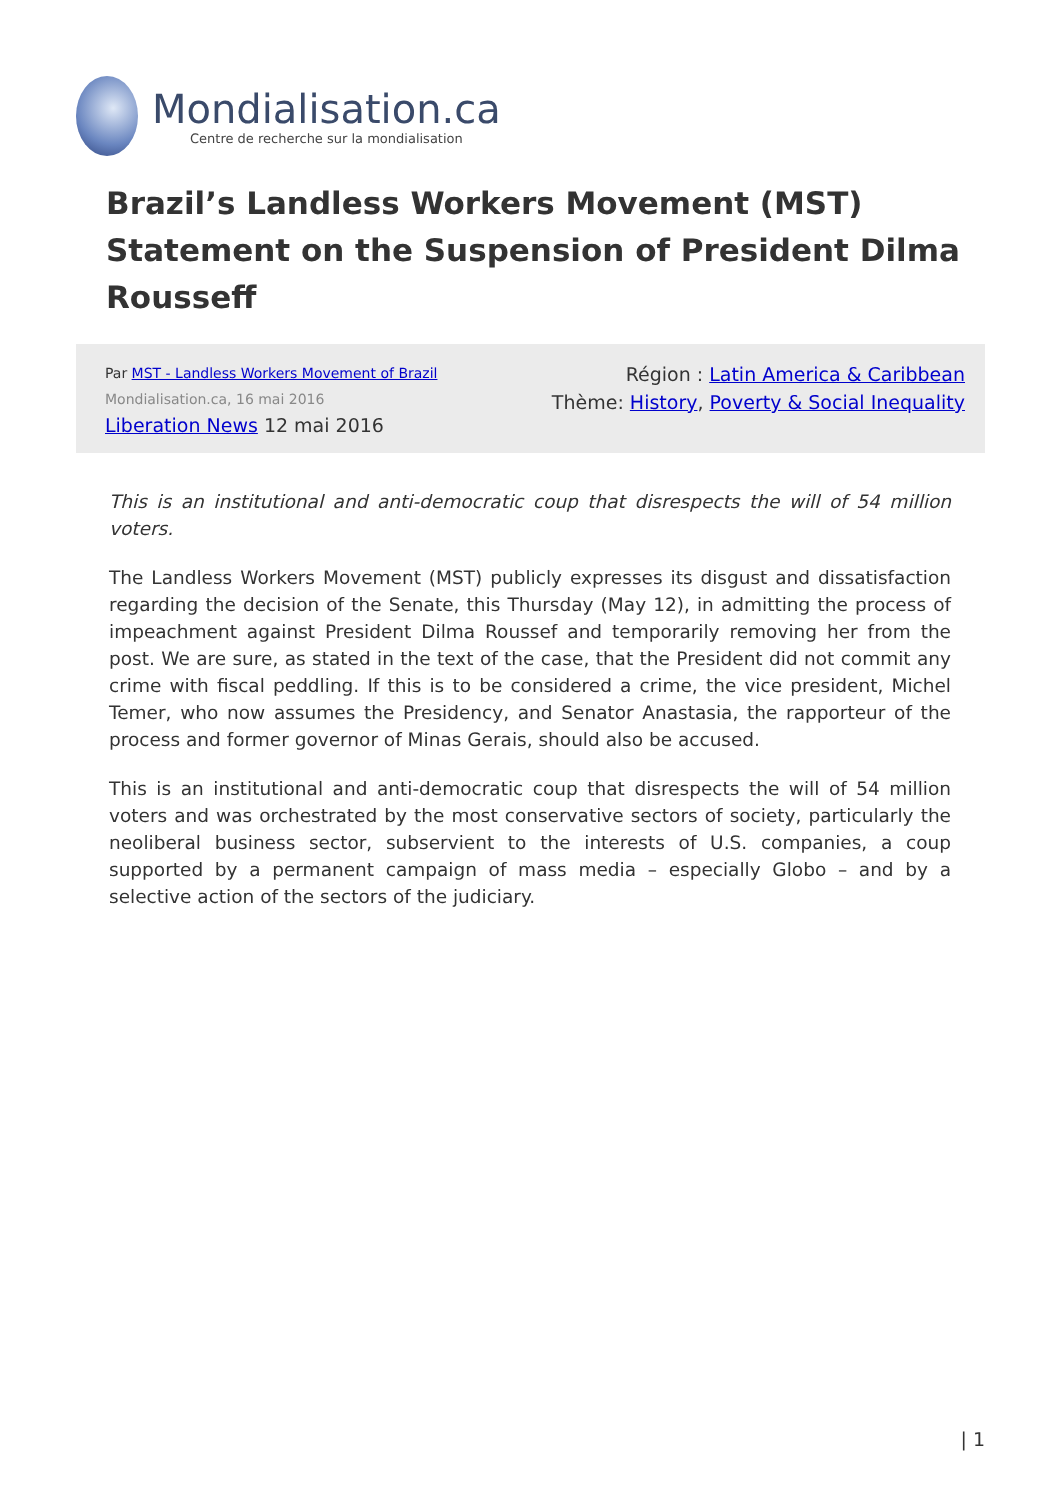Mondialisation.ca
Centre de recherche sur la mondialisation
Brazil’s Landless Workers Movement (MST) Statement on the Suspension of President Dilma Rousseff
Par MST - Landless Workers Movement of Brazil
Mondialisation.ca, 16 mai 2016
Liberation News 12 mai 2016
Région : Latin America & Caribbean
Thème: History, Poverty & Social Inequality
This is an institutional and anti-democratic coup that disrespects the will of 54 million voters.
The Landless Workers Movement (MST) publicly expresses its disgust and dissatisfaction regarding the decision of the Senate, this Thursday (May 12), in admitting the process of impeachment against President Dilma Roussef and temporarily removing her from the post. We are sure, as stated in the text of the case, that the President did not commit any crime with fiscal peddling. If this is to be considered a crime, the vice president, Michel Temer, who now assumes the Presidency, and Senator Anastasia, the rapporteur of the process and former governor of Minas Gerais, should also be accused.
This is an institutional and anti-democratic coup that disrespects the will of 54 million voters and was orchestrated by the most conservative sectors of society, particularly the neoliberal business sector, subservient to the interests of U.S. companies, a coup supported by a permanent campaign of mass media – especially Globo – and by a selective action of the sectors of the judiciary.
| 1